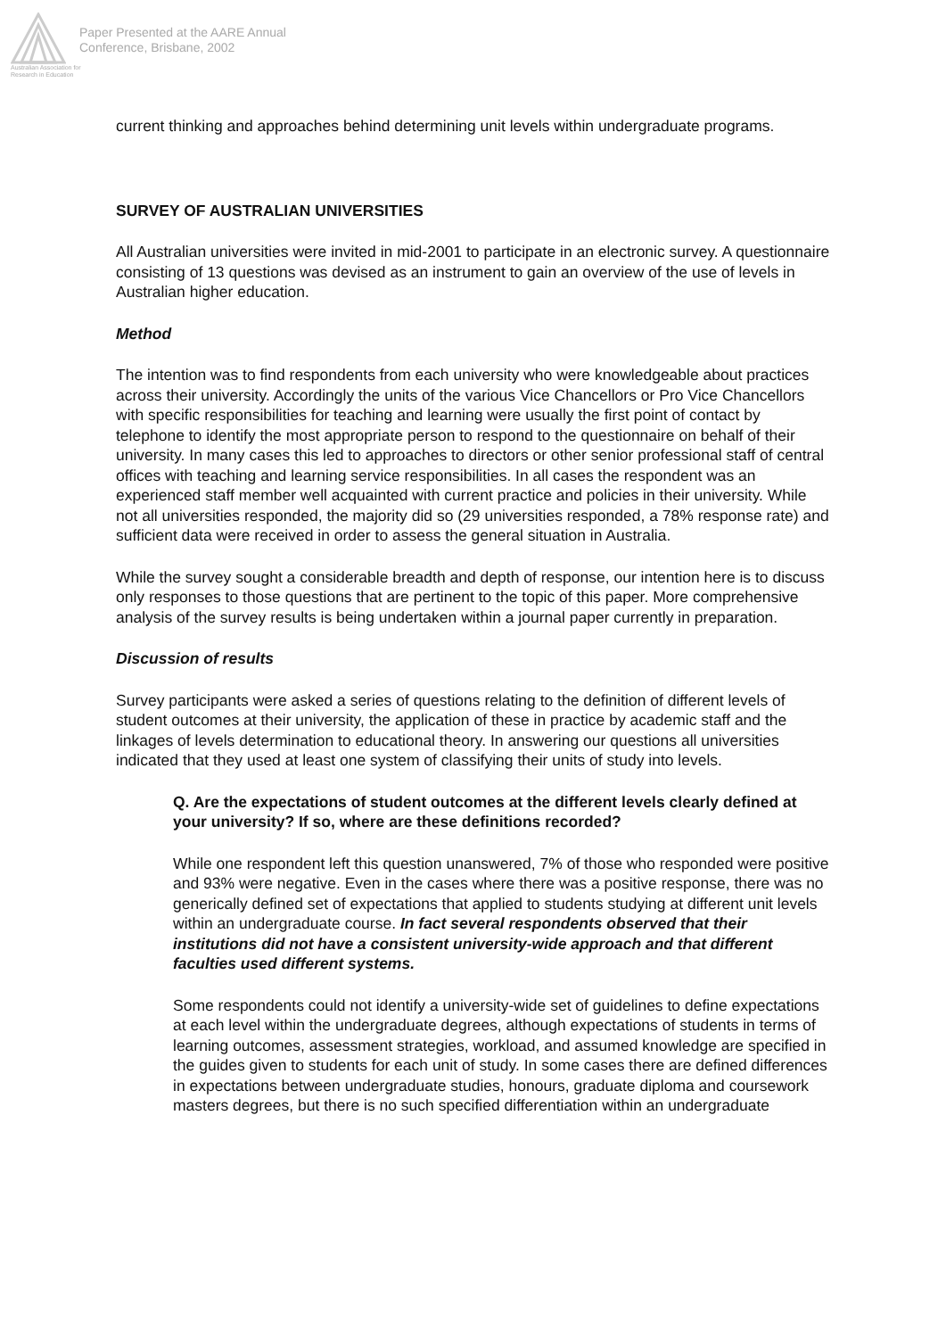Australian Association for Research in Education
Paper Presented at the AARE Annual
Conference, Brisbane, 2002
current thinking and approaches behind determining unit levels within undergraduate programs.
SURVEY OF AUSTRALIAN UNIVERSITIES
All Australian universities were invited in mid-2001 to participate in an electronic survey. A questionnaire consisting of 13 questions was devised as an instrument to gain an overview of the use of levels in Australian higher education.
Method
The intention was to find respondents from each university who were knowledgeable about practices across their university. Accordingly the units of the various Vice Chancellors or Pro Vice Chancellors with specific responsibilities for teaching and learning were usually the first point of contact by telephone to identify the most appropriate person to respond to the questionnaire on behalf of their university. In many cases this led to approaches to directors or other senior professional staff of central offices with teaching and learning service responsibilities. In all cases the respondent was an experienced staff member well acquainted with current practice and policies in their university. While not all universities responded, the majority did so (29 universities responded, a 78% response rate) and sufficient data were received in order to assess the general situation in Australia.
While the survey sought a considerable breadth and depth of response, our intention here is to discuss only responses to those questions that are pertinent to the topic of this paper. More comprehensive analysis of the survey results is being undertaken within a journal paper currently in preparation.
Discussion of results
Survey participants were asked a series of questions relating to the definition of different levels of student outcomes at their university, the application of these in practice by academic staff and the linkages of levels determination to educational theory. In answering our questions all universities indicated that they used at least one system of classifying their units of study into levels.
Q. Are the expectations of student outcomes at the different levels clearly defined at your university? If so, where are these definitions recorded?
While one respondent left this question unanswered, 7% of those who responded were positive and 93% were negative. Even in the cases where there was a positive response, there was no generically defined set of expectations that applied to students studying at different unit levels within an undergraduate course. In fact several respondents observed that their institutions did not have a consistent university-wide approach and that different faculties used different systems.
Some respondents could not identify a university-wide set of guidelines to define expectations at each level within the undergraduate degrees, although expectations of students in terms of learning outcomes, assessment strategies, workload, and assumed knowledge are specified in the guides given to students for each unit of study. In some cases there are defined differences in expectations between undergraduate studies, honours, graduate diploma and coursework masters degrees, but there is no such specified differentiation within an undergraduate